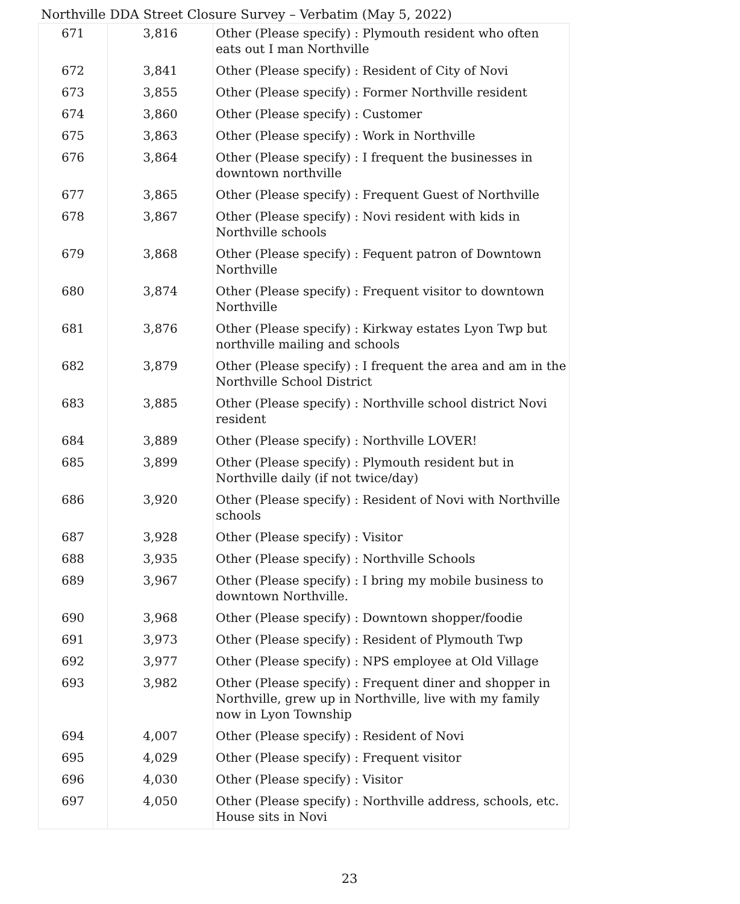Northville DDA Street Closure Survey – Verbatim (May 5, 2022)
| 671 | 3,816 | Other (Please specify) : Plymouth resident who often eats out I man Northville |
| 672 | 3,841 | Other (Please specify) : Resident of City of Novi |
| 673 | 3,855 | Other (Please specify) : Former Northville resident |
| 674 | 3,860 | Other (Please specify) : Customer |
| 675 | 3,863 | Other (Please specify) : Work in Northville |
| 676 | 3,864 | Other (Please specify) : I frequent the businesses in downtown northville |
| 677 | 3,865 | Other (Please specify) : Frequent Guest of Northville |
| 678 | 3,867 | Other (Please specify) : Novi resident with kids in Northville schools |
| 679 | 3,868 | Other (Please specify) : Fequent patron of Downtown Northville |
| 680 | 3,874 | Other (Please specify) : Frequent visitor to downtown Northville |
| 681 | 3,876 | Other (Please specify) : Kirkway estates Lyon Twp but northville mailing and schools |
| 682 | 3,879 | Other (Please specify) : I frequent the area and am in the Northville School District |
| 683 | 3,885 | Other (Please specify) : Northville school district Novi resident |
| 684 | 3,889 | Other (Please specify) : Northville LOVER! |
| 685 | 3,899 | Other (Please specify) : Plymouth resident but in Northville daily (if not twice/day) |
| 686 | 3,920 | Other (Please specify) : Resident of Novi with Northville schools |
| 687 | 3,928 | Other (Please specify) : Visitor |
| 688 | 3,935 | Other (Please specify) : Northville Schools |
| 689 | 3,967 | Other (Please specify) : I bring my mobile business to downtown Northville. |
| 690 | 3,968 | Other (Please specify) : Downtown shopper/foodie |
| 691 | 3,973 | Other (Please specify) : Resident of Plymouth Twp |
| 692 | 3,977 | Other (Please specify) : NPS employee at Old Village |
| 693 | 3,982 | Other (Please specify) : Frequent diner and shopper in Northville, grew up in Northville, live with my family now in Lyon Township |
| 694 | 4,007 | Other (Please specify) : Resident of Novi |
| 695 | 4,029 | Other (Please specify) : Frequent visitor |
| 696 | 4,030 | Other (Please specify) : Visitor |
| 697 | 4,050 | Other (Please specify) : Northville address, schools, etc. House sits in Novi |
23